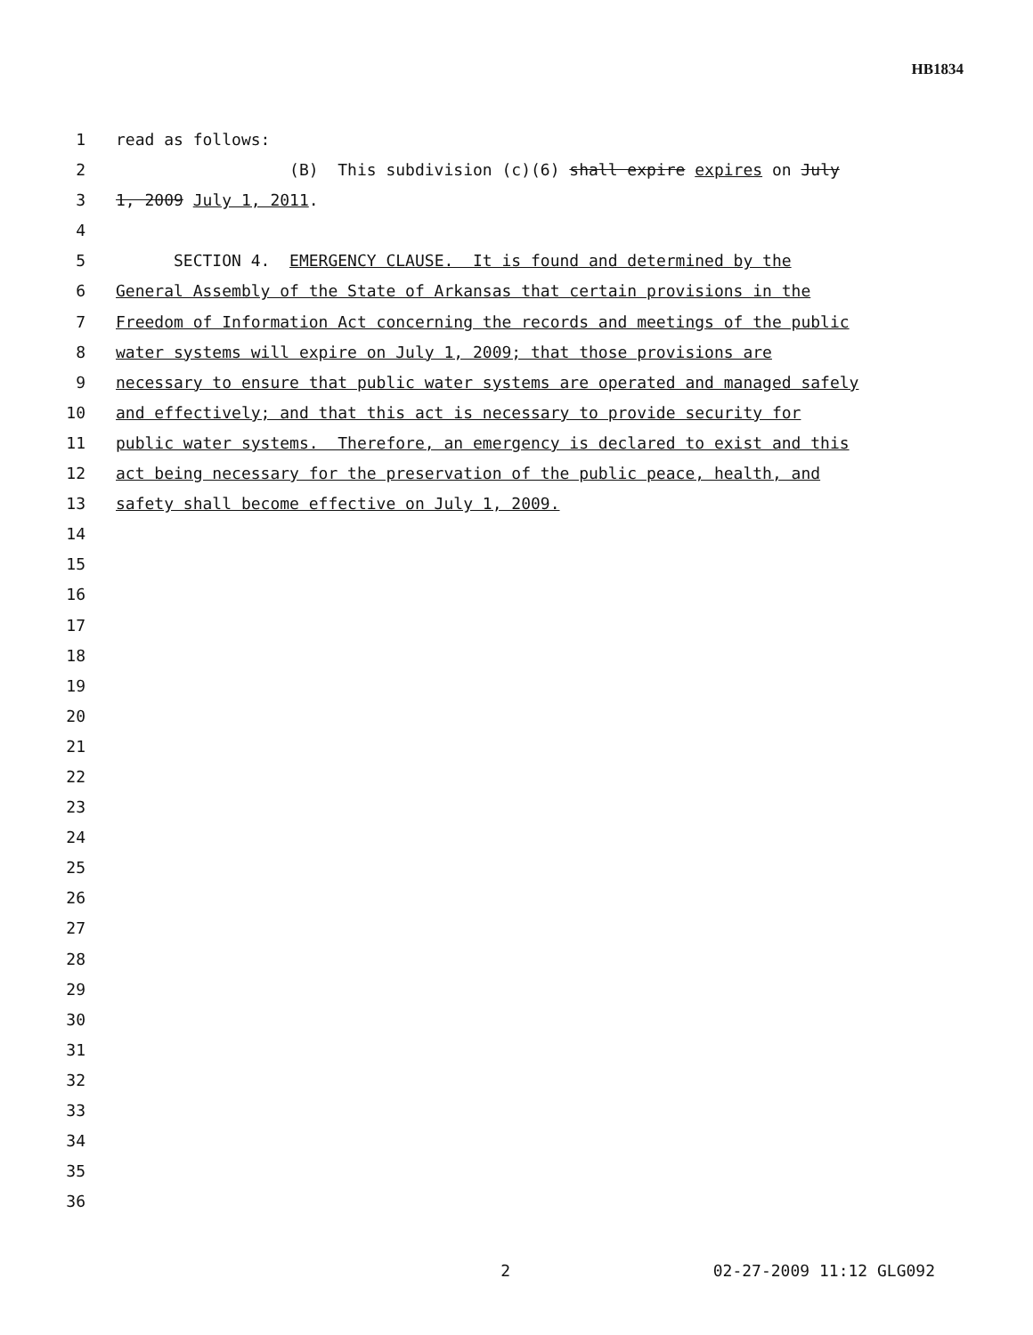HB1834
1 read as follows:
2 (B) This subdivision (c)(6) shall expire expires on July
3 1, 2009 July 1, 2011.
4
5 SECTION 4. EMERGENCY CLAUSE. It is found and determined by the
6 General Assembly of the State of Arkansas that certain provisions in the
7 Freedom of Information Act concerning the records and meetings of the public
8 water systems will expire on July 1, 2009; that those provisions are
9 necessary to ensure that public water systems are operated and managed safely
10 and effectively; and that this act is necessary to provide security for
11 public water systems. Therefore, an emergency is declared to exist and this
12 act being necessary for the preservation of the public peace, health, and
13 safety shall become effective on July 1, 2009.
14
15
16
17
18
19
20
21
22
23
24
25
26
27
28
29
30
31
32
33
34
35
36
2 02-27-2009 11:12 GLG092